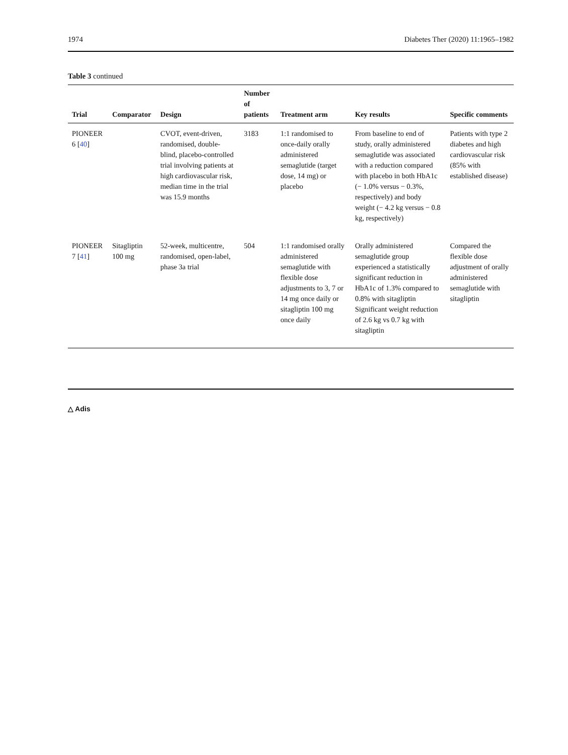1974 Diabetes Ther (2020) 11:1965–1982
Table 3 continued
| Trial | Comparator | Design | Number of patients | Treatment arm | Key results | Specific comments |
| --- | --- | --- | --- | --- | --- | --- |
| PIONEER 6 [ 40 ] | | CVOT, event-driven, randomised, double-blind, placebo-controlled trial involving patients at high cardiovascular risk, median time in the trial was 15.9 months | 3183 | 1:1 randomised to once-daily orally administered semaglutide (target dose, 14 mg) or placebo | From baseline to end of study, orally administered semaglutide was associated with a reduction compared with placebo in both HbA1c (− 1.0% versus − 0.3%, respectively) and body weight (− 4.2 kg versus − 0.8 kg, respectively) | Patients with type 2 diabetes and high cardiovascular risk (85% with established disease) |
| PIONEER 7 [ 41 ] | Sitagliptin 100 mg | 52-week, multicentre, randomised, open-label, phase 3a trial | 504 | 1:1 randomised orally administered semaglutide with flexible dose adjustments to 3, 7 or 14 mg once daily or sitagliptin 100 mg once daily | Orally administered semaglutide group experienced a statistically significant reduction in HbA1c of 1.3% compared to 0.8% with sitagliptin Significant weight reduction of 2.6 kg vs 0.7 kg with sitagliptin | Compared the flexible dose adjustment of orally administered semaglutide with sitagliptin |
△ Adis